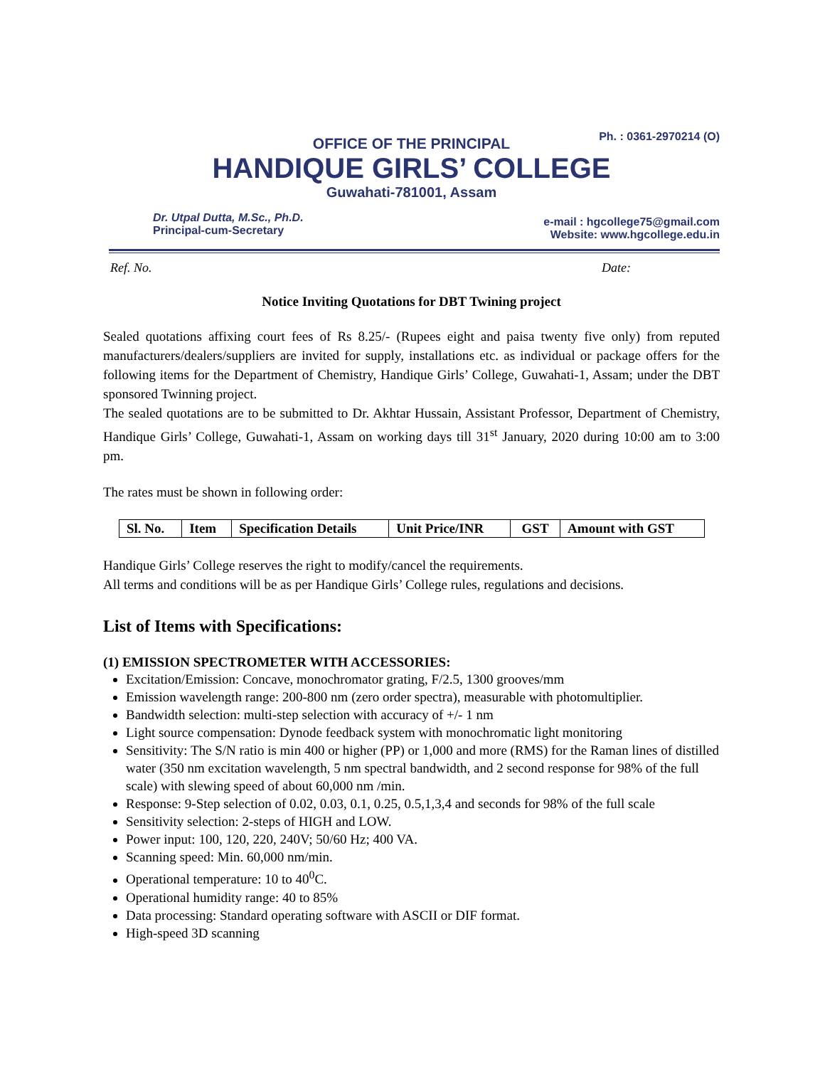Ph. : 0361-2970214 (O)
OFFICE OF THE PRINCIPAL
HANDIQUE GIRLS’ COLLEGE
Guwahati-781001, Assam
Dr. Utpal Dutta, M.Sc., Ph.D.
Principal-cum-Secretary
e-mail : hgcollege75@gmail.com
Website: www.hgcollege.edu.in
Ref. No. Date:
Notice Inviting Quotations for DBT Twining project
Sealed quotations affixing court fees of Rs 8.25/- (Rupees eight and paisa twenty five only) from reputed manufacturers/dealers/suppliers are invited for supply, installations etc. as individual or package offers for the following items for the Department of Chemistry, Handique Girls’ College, Guwahati-1, Assam; under the DBT sponsored Twinning project.
The sealed quotations are to be submitted to Dr. Akhtar Hussain, Assistant Professor, Department of Chemistry, Handique Girls’ College, Guwahati-1, Assam on working days till 31<sup>st</sup> January, 2020 during 10:00 am to 3:00 pm.
The rates must be shown in following order:
| Sl. No. | Item | Specification Details | Unit Price/INR | GST | Amount with GST |
| --- | --- | --- | --- | --- | --- |
Handique Girls’ College reserves the right to modify/cancel the requirements.
All terms and conditions will be as per Handique Girls’ College rules, regulations and decisions.
List of Items with Specifications:
(1) EMISSION SPECTROMETER WITH ACCESSORIES:
Excitation/Emission: Concave, monochromator grating, F/2.5, 1300 grooves/mm
Emission wavelength range: 200-800 nm (zero order spectra), measurable with photomultiplier.
Bandwidth selection: multi-step selection with accuracy of +/- 1 nm
Light source compensation: Dynode feedback system with monochromatic light monitoring
Sensitivity: The S/N ratio is min 400 or higher (PP) or 1,000 and more (RMS) for the Raman lines of distilled water (350 nm excitation wavelength, 5 nm spectral bandwidth, and 2 second response for 98% of the full scale) with slewing speed of about 60,000 nm /min.
Response: 9-Step selection of 0.02, 0.03, 0.1, 0.25, 0.5,1,3,4 and seconds for 98% of the full scale
Sensitivity selection: 2-steps of HIGH and LOW.
Power input: 100, 120, 220, 240V; 50/60 Hz; 400 VA.
Scanning speed: Min. 60,000 nm/min.
Operational temperature: 10 to 40<sup>0</sup>C.
Operational humidity range: 40 to 85%
Data processing: Standard operating software with ASCII or DIF format.
High-speed 3D scanning